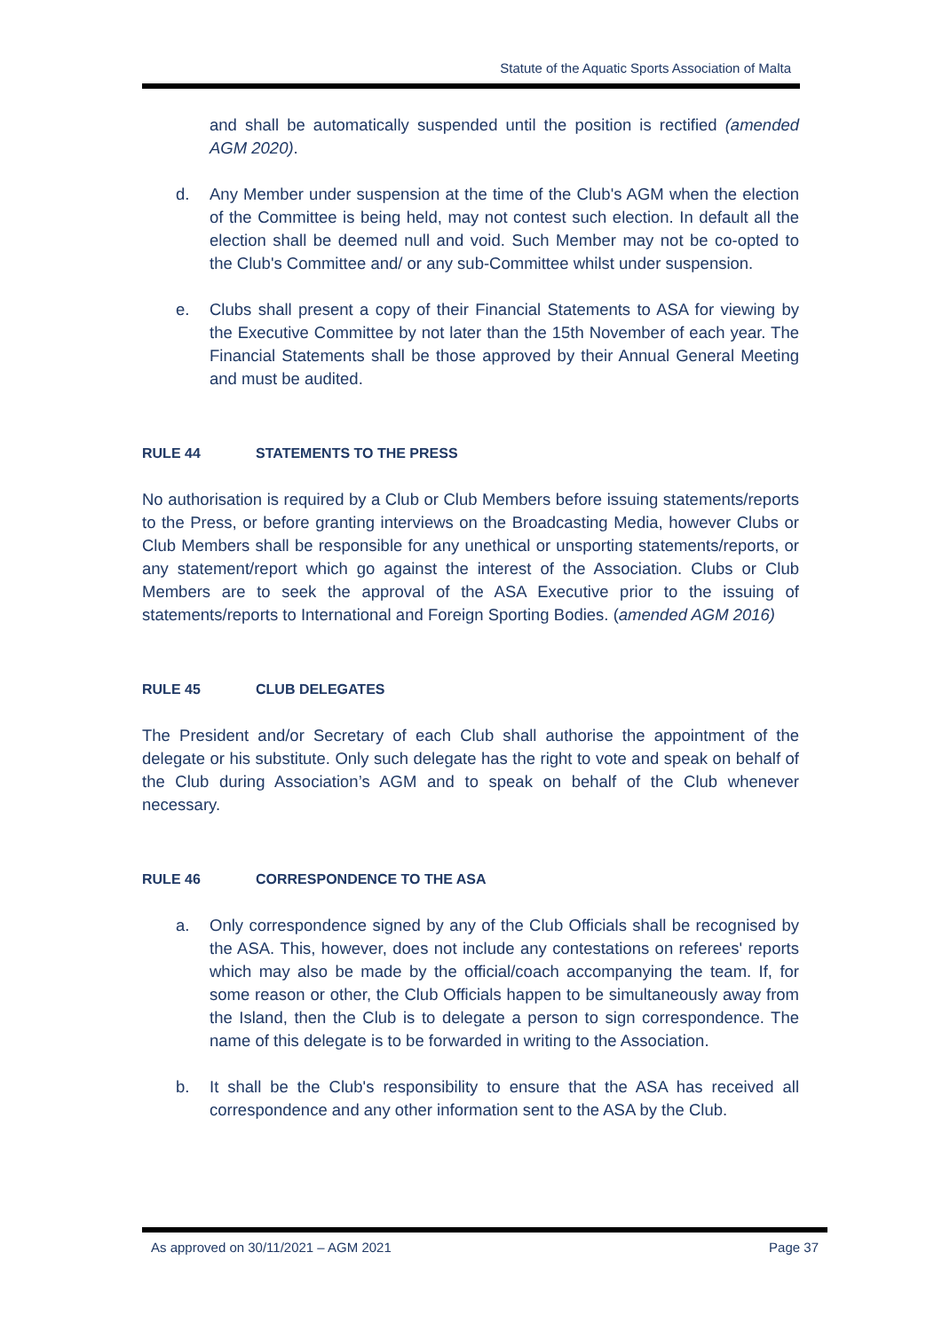Statute of the Aquatic Sports Association of Malta
and shall be automatically suspended until the position is rectified (amended AGM 2020).
d. Any Member under suspension at the time of the Club's AGM when the election of the Committee is being held, may not contest such election. In default all the election shall be deemed null and void. Such Member may not be co-opted to the Club's Committee and/ or any sub-Committee whilst under suspension.
e. Clubs shall present a copy of their Financial Statements to ASA for viewing by the Executive Committee by not later than the 15th November of each year. The Financial Statements shall be those approved by their Annual General Meeting and must be audited.
RULE 44 STATEMENTS TO THE PRESS
No authorisation is required by a Club or Club Members before issuing statements/reports to the Press, or before granting interviews on the Broadcasting Media, however Clubs or Club Members shall be responsible for any unethical or unsporting statements/reports, or any statement/report which go against the interest of the Association. Clubs or Club Members are to seek the approval of the ASA Executive prior to the issuing of statements/reports to International and Foreign Sporting Bodies. (amended AGM 2016)
RULE 45 CLUB DELEGATES
The President and/or Secretary of each Club shall authorise the appointment of the delegate or his substitute. Only such delegate has the right to vote and speak on behalf of the Club during Association’s AGM and to speak on behalf of the Club whenever necessary.
RULE 46 CORRESPONDENCE TO THE ASA
a. Only correspondence signed by any of the Club Officials shall be recognised by the ASA. This, however, does not include any contestations on referees' reports which may also be made by the official/coach accompanying the team. If, for some reason or other, the Club Officials happen to be simultaneously away from the Island, then the Club is to delegate a person to sign correspondence. The name of this delegate is to be forwarded in writing to the Association.
b. It shall be the Club's responsibility to ensure that the ASA has received all correspondence and any other information sent to the ASA by the Club.
As approved on 30/11/2021 – AGM 2021 Page 37